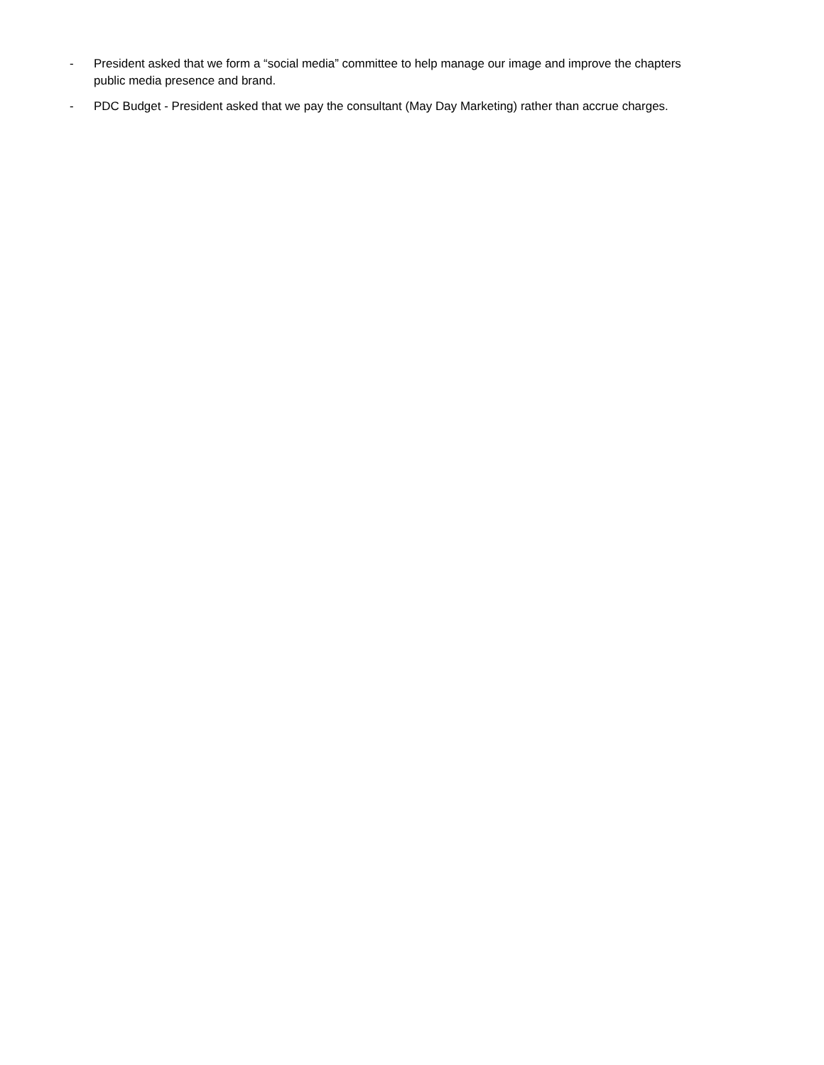- President asked that we form a “social media” committee to help manage our image and improve the chapters public media presence and brand.
- PDC Budget - President asked that we pay the consultant (May Day Marketing) rather than accrue charges.